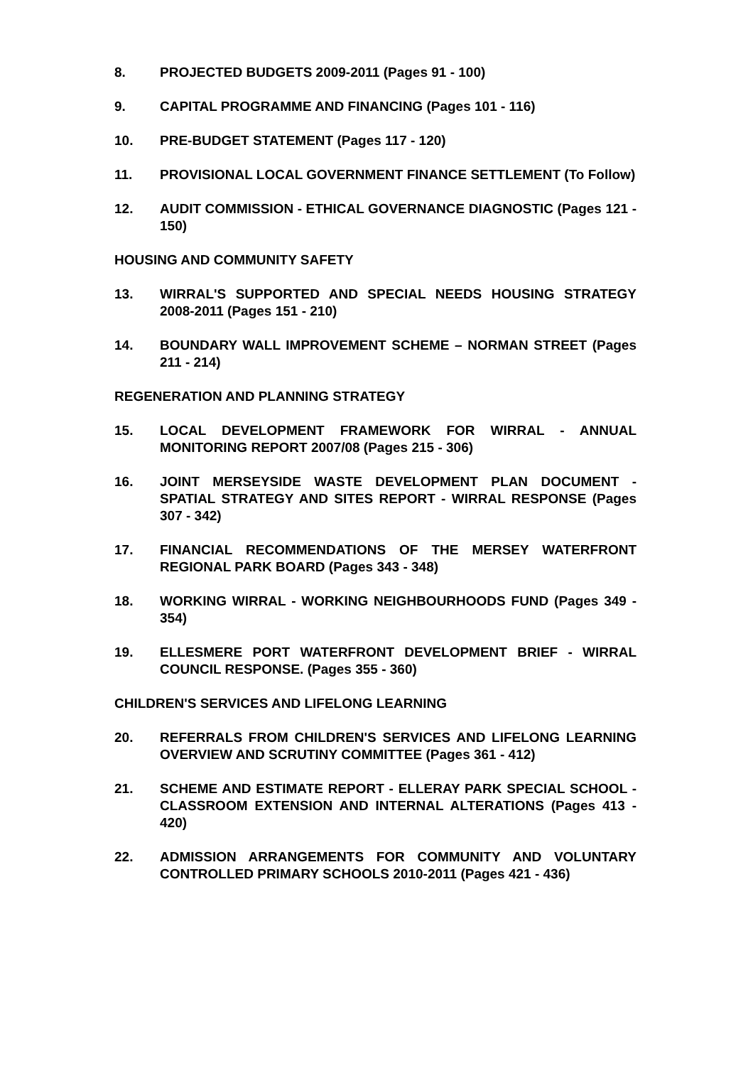8. PROJECTED BUDGETS 2009-2011 (Pages 91 - 100)
9. CAPITAL PROGRAMME AND FINANCING (Pages 101 - 116)
10. PRE-BUDGET STATEMENT (Pages 117 - 120)
11. PROVISIONAL LOCAL GOVERNMENT FINANCE SETTLEMENT (To Follow)
12. AUDIT COMMISSION - ETHICAL GOVERNANCE DIAGNOSTIC (Pages 121 - 150)
HOUSING AND COMMUNITY SAFETY
13. WIRRAL'S SUPPORTED AND SPECIAL NEEDS HOUSING STRATEGY 2008-2011 (Pages 151 - 210)
14. BOUNDARY WALL IMPROVEMENT SCHEME – NORMAN STREET (Pages 211 - 214)
REGENERATION AND PLANNING STRATEGY
15. LOCAL DEVELOPMENT FRAMEWORK FOR WIRRAL - ANNUAL MONITORING REPORT 2007/08 (Pages 215 - 306)
16. JOINT MERSEYSIDE WASTE DEVELOPMENT PLAN DOCUMENT - SPATIAL STRATEGY AND SITES REPORT - WIRRAL RESPONSE (Pages 307 - 342)
17. FINANCIAL RECOMMENDATIONS OF THE MERSEY WATERFRONT REGIONAL PARK BOARD (Pages 343 - 348)
18. WORKING WIRRAL - WORKING NEIGHBOURHOODS FUND (Pages 349 - 354)
19. ELLESMERE PORT WATERFRONT DEVELOPMENT BRIEF - WIRRAL COUNCIL RESPONSE. (Pages 355 - 360)
CHILDREN'S SERVICES AND LIFELONG LEARNING
20. REFERRALS FROM CHILDREN'S SERVICES AND LIFELONG LEARNING OVERVIEW AND SCRUTINY COMMITTEE (Pages 361 - 412)
21. SCHEME AND ESTIMATE REPORT - ELLERAY PARK SPECIAL SCHOOL - CLASSROOM EXTENSION AND INTERNAL ALTERATIONS (Pages 413 - 420)
22. ADMISSION ARRANGEMENTS FOR COMMUNITY AND VOLUNTARY CONTROLLED PRIMARY SCHOOLS 2010-2011 (Pages 421 - 436)